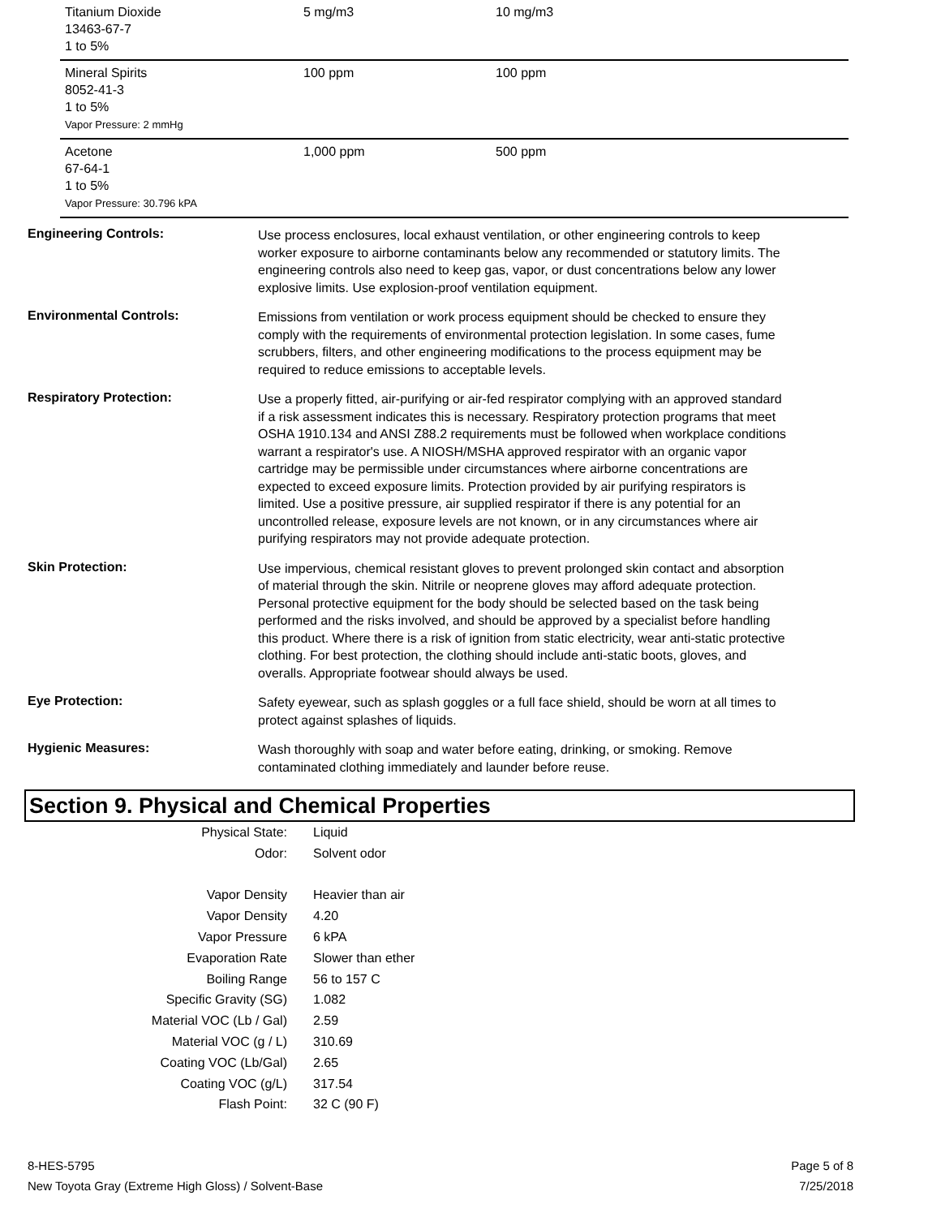| Titanium Dioxide 13463-67-7 1 to 5% | 5 mg/m3 | 10 mg/m3 |
| Mineral Spirits 8052-41-3 1 to 5% Vapor Pressure: 2 mmHg | 100 ppm | 100 ppm |
| Acetone 67-64-1 1 to 5% Vapor Pressure: 30.796 kPA | 1,000 ppm | 500 ppm |
| Engineering Controls: | Use process enclosures, local exhaust ventilation, or other engineering controls to keep worker exposure to airborne contaminants below any recommended or statutory limits. The engineering controls also need to keep gas, vapor, or dust concentrations below any lower explosive limits. Use explosion-proof ventilation equipment. |
| Environmental Controls: | Emissions from ventilation or work process equipment should be checked to ensure they comply with the requirements of environmental protection legislation. In some cases, fume scrubbers, filters, and other engineering modifications to the process equipment may be required to reduce emissions to acceptable levels. |
| Respiratory Protection: | Use a properly fitted, air-purifying or air-fed respirator complying with an approved standard if a risk assessment indicates this is necessary. Respiratory protection programs that meet OSHA 1910.134 and ANSI Z88.2 requirements must be followed when workplace conditions warrant a respirator's use. A NIOSH/MSHA approved respirator with an organic vapor cartridge may be permissible under circumstances where airborne concentrations are expected to exceed exposure limits. Protection provided by air purifying respirators is limited. Use a positive pressure, air supplied respirator if there is any potential for an uncontrolled release, exposure levels are not known, or in any circumstances where air purifying respirators may not provide adequate protection. |
| Skin Protection: | Use impervious, chemical resistant gloves to prevent prolonged skin contact and absorption of material through the skin. Nitrile or neoprene gloves may afford adequate protection. Personal protective equipment for the body should be selected based on the task being performed and the risks involved, and should be approved by a specialist before handling this product. Where there is a risk of ignition from static electricity, wear anti-static protective clothing. For best protection, the clothing should include anti-static boots, gloves, and overalls. Appropriate footwear should always be used. |
| Eye Protection: | Safety eyewear, such as splash goggles or a full face shield, should be worn at all times to protect against splashes of liquids. |
| Hygienic Measures: | Wash thoroughly with soap and water before eating, drinking, or smoking. Remove contaminated clothing immediately and launder before reuse. |
Section 9. Physical and Chemical Properties
| Physical State: | Liquid |
| Odor: | Solvent odor |
| Vapor Density | Heavier than air |
| Vapor Density | 4.20 |
| Vapor Pressure | 6 kPA |
| Evaporation Rate | Slower than ether |
| Boiling Range | 56 to 157 C |
| Specific Gravity (SG) | 1.082 |
| Material VOC (Lb / Gal) | 2.59 |
| Material VOC (g / L) | 310.69 |
| Coating VOC (Lb/Gal) | 2.65 |
| Coating VOC (g/L) | 317.54 |
| Flash Point: | 32 C (90 F) |
8-HES-5795
New Toyota Gray (Extreme High Gloss) / Solvent-Base
Page 5 of 8
7/25/2018